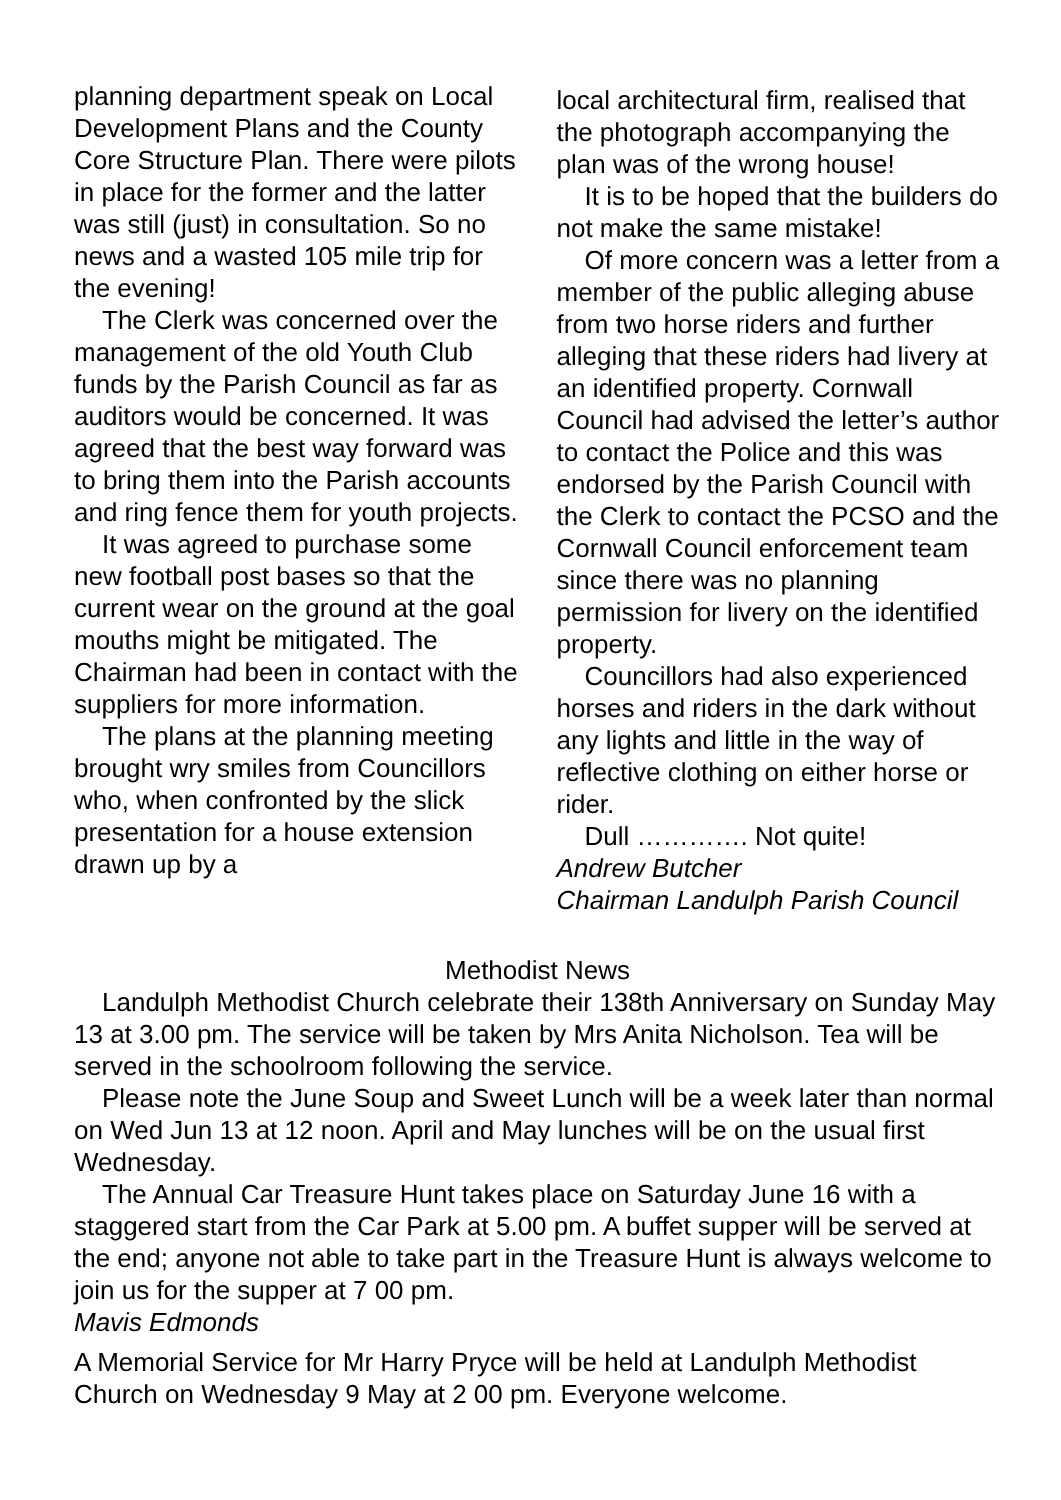planning department speak on Local Development Plans and the County Core Structure Plan. There were pilots in place for the former and the latter was still (just) in consultation. So no news and a wasted 105 mile trip for the evening!
The Clerk was concerned over the management of the old Youth Club funds by the Parish Council as far as auditors would be concerned. It was agreed that the best way forward was to bring them into the Parish accounts and ring fence them for youth projects.
It was agreed to purchase some new football post bases so that the current wear on the ground at the goal mouths might be mitigated. The Chairman had been in contact with the suppliers for more information.
The plans at the planning meeting brought wry smiles from Councillors who, when confronted by the slick presentation for a house extension drawn up by a
local architectural firm, realised that the photograph accompanying the plan was of the wrong house!
It is to be hoped that the builders do not make the same mistake!
Of more concern was a letter from a member of the public alleging abuse from two horse riders and further alleging that these riders had livery at an identified property. Cornwall Council had advised the letter’s author to contact the Police and this was endorsed by the Parish Council with the Clerk to contact the PCSO and the Cornwall Council enforcement team since there was no planning permission for livery on the identified property.
Councillors had also experienced horses and riders in the dark without any lights and little in the way of reflective clothing on either horse or rider.
Dull …………. Not quite!
Andrew Butcher
Chairman Landulph Parish Council
Methodist News
Landulph Methodist Church celebrate their 138th Anniversary on Sunday May 13 at 3.00 pm. The service will be taken by Mrs Anita Nicholson. Tea will be served in the schoolroom following the service.
Please note the June Soup and Sweet Lunch will be a week later than normal on Wed Jun 13 at 12 noon. April and May lunches will be on the usual first Wednesday.
The Annual Car Treasure Hunt takes place on Saturday June 16 with a staggered start from the Car Park at 5.00 pm. A buffet supper will be served at the end; anyone not able to take part in the Treasure Hunt is always welcome to join us for the supper at 7 00 pm.
Mavis Edmonds
A Memorial Service for Mr Harry Pryce will be held at Landulph Methodist Church on Wednesday 9 May at 2 00 pm. Everyone welcome.